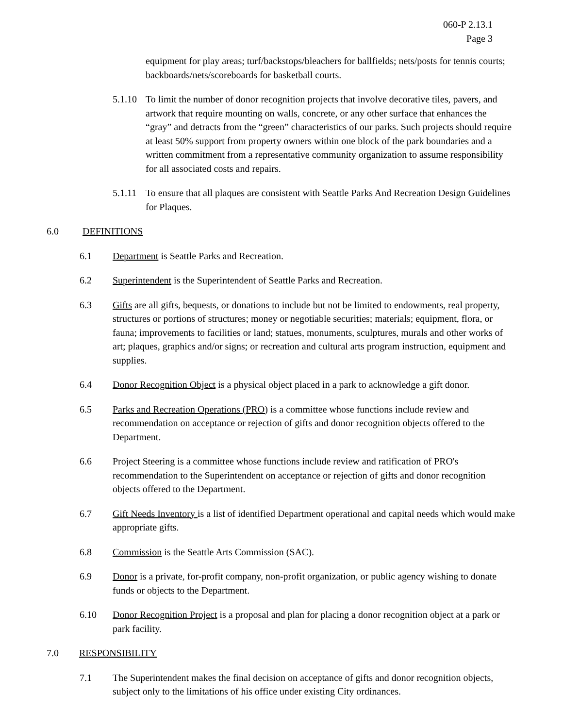060-P 2.13.1
Page 3
equipment for play areas; turf/backstops/bleachers for ballfields; nets/posts for tennis courts; backboards/nets/scoreboards for basketball courts.
5.1.10
To limit the number of donor recognition projects that involve decorative tiles, pavers, and artwork that require mounting on walls, concrete, or any other surface that enhances the “gray” and detracts from the “green” characteristics of our parks. Such projects should require at least 50% support from property owners within one block of the park boundaries and a written commitment from a representative community organization to assume responsibility for all associated costs and repairs.
5.1.11
To ensure that all plaques are consistent with Seattle Parks And Recreation Design Guidelines for Plaques.
6.0 DEFINITIONS
6.1 Department is Seattle Parks and Recreation.
6.2 Superintendent is the Superintendent of Seattle Parks and Recreation.
6.3 Gifts are all gifts, bequests, or donations to include but not be limited to endowments, real property, structures or portions of structures; money or negotiable securities; materials; equipment, flora, or fauna; improvements to facilities or land; statues, monuments, sculptures, murals and other works of art; plaques, graphics and/or signs; or recreation and cultural arts program instruction, equipment and supplies.
6.4 Donor Recognition Object is a physical object placed in a park to acknowledge a gift donor.
6.5 Parks and Recreation Operations (PRO) is a committee whose functions include review and recommendation on acceptance or rejection of gifts and donor recognition objects offered to the Department.
6.6 Project Steering is a committee whose functions include review and ratification of PRO's recommendation to the Superintendent on acceptance or rejection of gifts and donor recognition objects offered to the Department.
6.7 Gift Needs Inventory is a list of identified Department operational and capital needs which would make appropriate gifts.
6.8 Commission is the Seattle Arts Commission (SAC).
6.9 Donor is a private, for-profit company, non-profit organization, or public agency wishing to donate funds or objects to the Department.
6.10 Donor Recognition Project is a proposal and plan for placing a donor recognition object at a park or park facility.
7.0 RESPONSIBILITY
7.1 The Superintendent makes the final decision on acceptance of gifts and donor recognition objects, subject only to the limitations of his office under existing City ordinances.